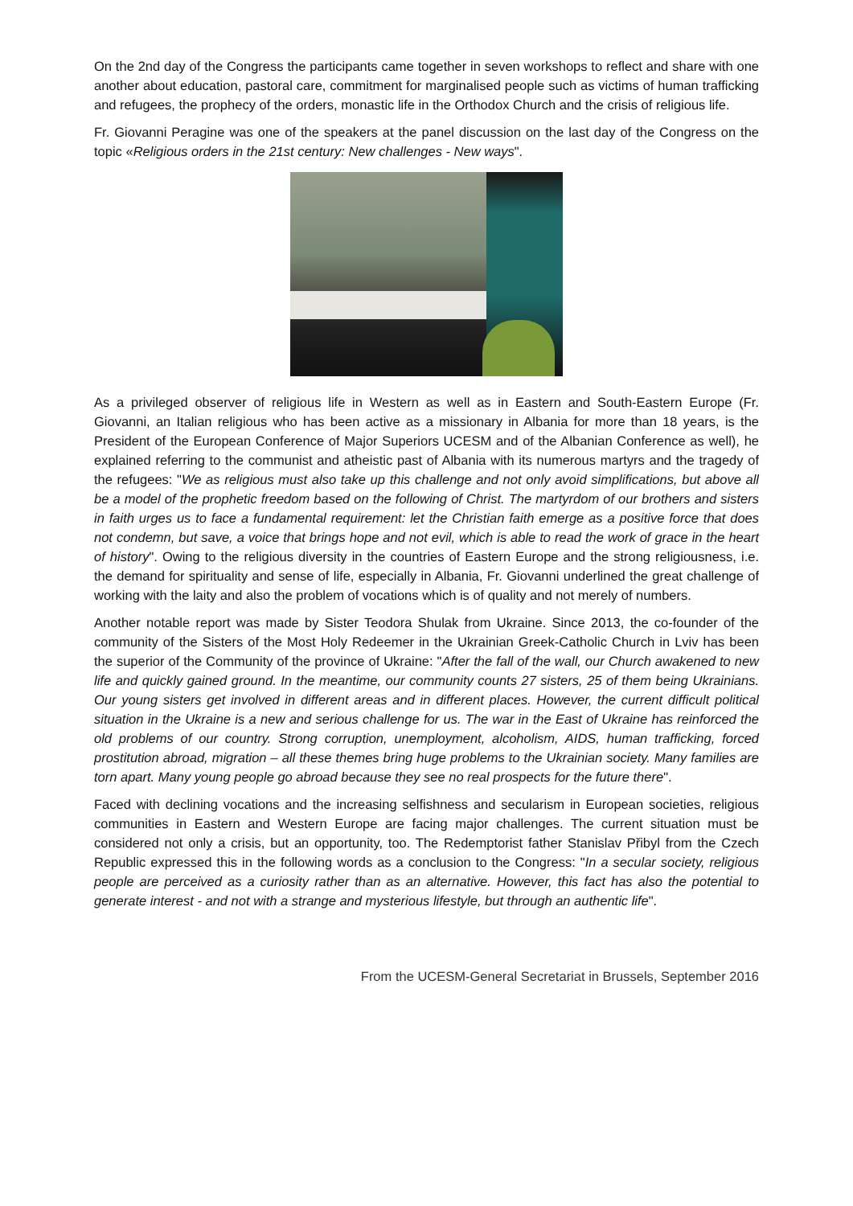On the 2nd day of the Congress the participants came together in seven workshops to reflect and share with one another about education, pastoral care, commitment for marginalised people such as victims of human trafficking and refugees, the prophecy of the orders, monastic life in the Orthodox Church and the crisis of religious life.
Fr. Giovanni Peragine was one of the speakers at the panel discussion on the last day of the Congress on the topic «Religious orders in the 21st century: New challenges - New ways".
As a privileged observer of religious life in Western as well as in Eastern and South-Eastern Europe (Fr. Giovanni, an Italian religious who has been active as a missionary in Albania for more than 18 years, is the President of the European Conference of Major Superiors UCESM and of the Albanian Conference as well), he explained referring to the communist and atheistic past of Albania with its numerous martyrs and the tragedy of the refugees: "We as religious must also take up this challenge and not only avoid simplifications, but above all be a model of the prophetic freedom based on the following of Christ. The martyrdom of our brothers and sisters in faith urges us to face a fundamental requirement: let the Christian faith emerge as a positive force that does not condemn, but save, a voice that brings hope and not evil, which is able to read the work of grace in the heart of history". Owing to the religious diversity in the countries of Eastern Europe and the strong religiousness, i.e. the demand for spirituality and sense of life, especially in Albania, Fr. Giovanni underlined the great challenge of working with the laity and also the problem of vocations which is of quality and not merely of numbers.
Another notable report was made by Sister Teodora Shulak from Ukraine. Since 2013, the co-founder of the community of the Sisters of the Most Holy Redeemer in the Ukrainian Greek-Catholic Church in Lviv has been the superior of the Community of the province of Ukraine: "After the fall of the wall, our Church awakened to new life and quickly gained ground. In the meantime, our community counts 27 sisters, 25 of them being Ukrainians. Our young sisters get involved in different areas and in different places. However, the current difficult political situation in the Ukraine is a new and serious challenge for us. The war in the East of Ukraine has reinforced the old problems of our country. Strong corruption, unemployment, alcoholism, AIDS, human trafficking, forced prostitution abroad, migration – all these themes bring huge problems to the Ukrainian society. Many families are torn apart. Many young people go abroad because they see no real prospects for the future there".
Faced with declining vocations and the increasing selfishness and secularism in European societies, religious communities in Eastern and Western Europe are facing major challenges. The current situation must be considered not only a crisis, but an opportunity, too. The Redemptorist father Stanislav Přibyl from the Czech Republic expressed this in the following words as a conclusion to the Congress: "In a secular society, religious people are perceived as a curiosity rather than as an alternative. However, this fact has also the potential to generate interest - and not with a strange and mysterious lifestyle, but through an authentic life".
From the UCESM-General Secretariat in Brussels, September 2016